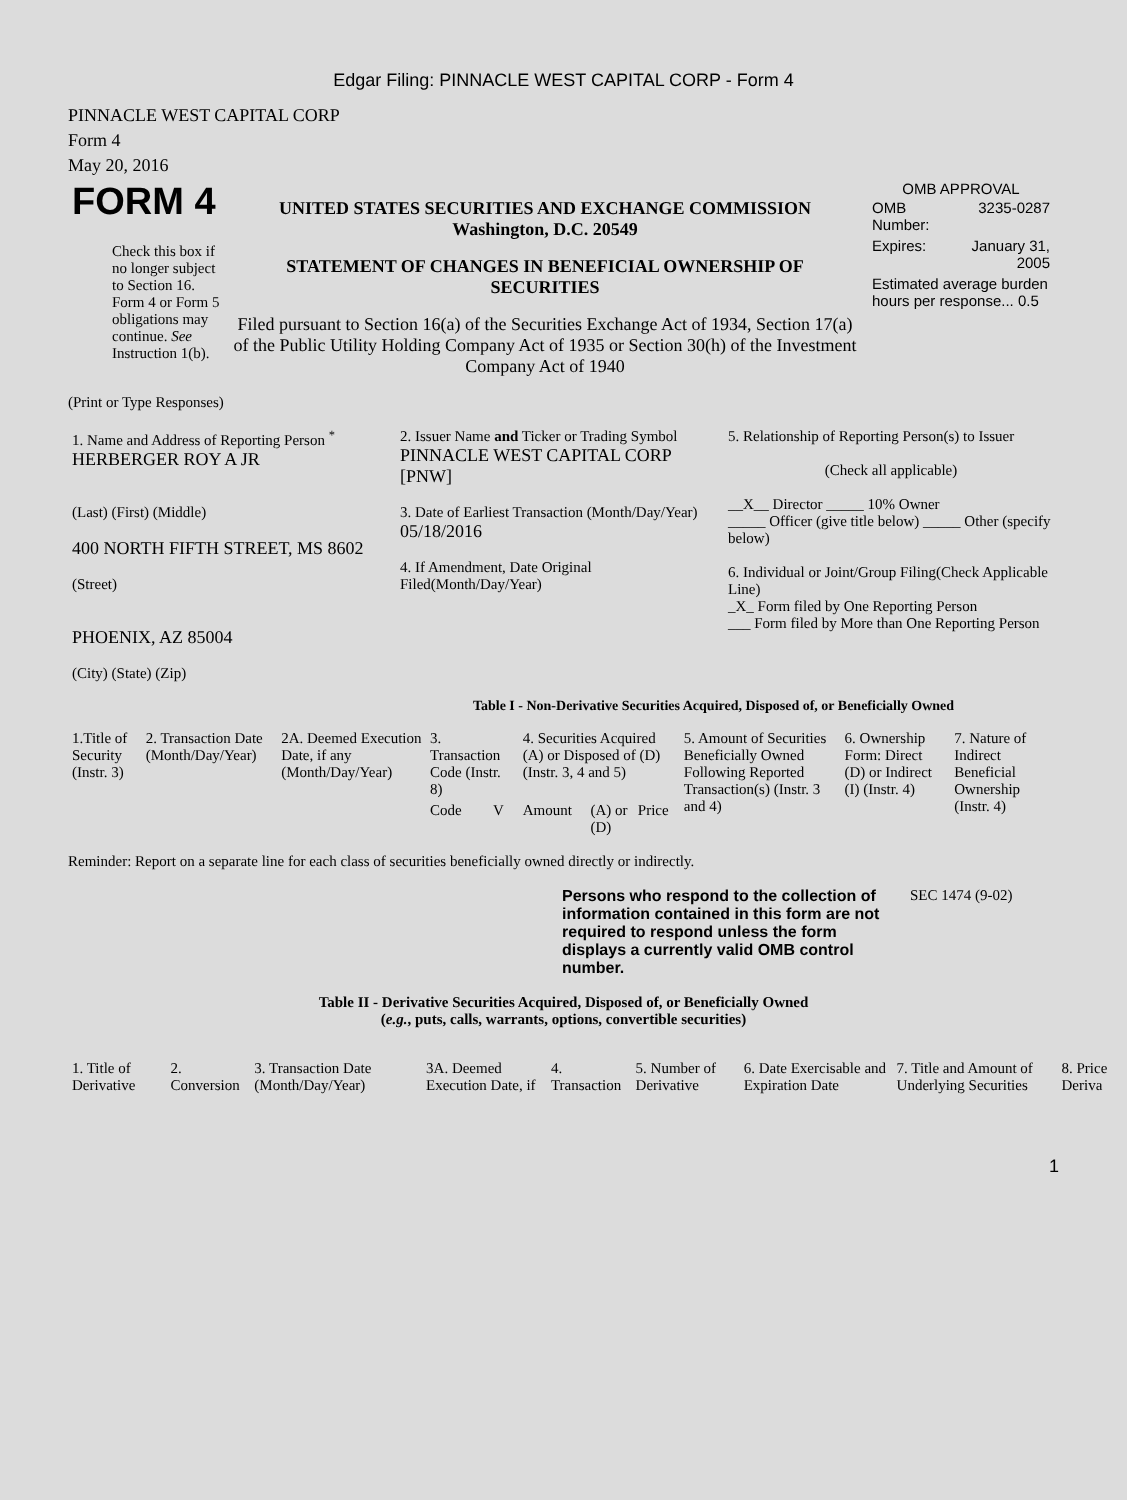Edgar Filing: PINNACLE WEST CAPITAL CORP - Form 4
PINNACLE WEST CAPITAL CORP
Form 4
May 20, 2016
| FORM 4 Check this box if no longer subject to Section 16. Form 4 or Form 5 obligations may continue. See Instruction 1(b). | UNITED STATES SECURITIES AND EXCHANGE COMMISSION Washington, D.C. 20549 STATEMENT OF CHANGES IN BENEFICIAL OWNERSHIP OF SECURITIES Filed pursuant to Section 16(a) of the Securities Exchange Act of 1934, Section 17(a) of the Public Utility Holding Company Act of 1935 or Section 30(h) of the Investment Company Act of 1940 | OMB APPROVAL / OMB Number: / 3235-0287 / / Expires: / January 31, 2005 / / Estimated average burden hours per response... 0.5 / / |
(Print or Type Responses)
| 1. Name and Address of Reporting Person <sup>*</sup> HERBERGER ROY A JR (Last) (First) (Middle) 400 NORTH FIFTH STREET, MS 8602 (Street) PHOENIX, AZ 85004 (City) (State) (Zip) | 2. Issuer Name and Ticker or Trading Symbol PINNACLE WEST CAPITAL CORP [PNW] 3. Date of Earliest Transaction (Month/Day/Year) 05/18/2016 4. If Amendment, Date Original Filed(Month/Day/Year) | 5. Relationship of Reporting Person(s) to Issuer (Check all applicable) __X__ Director _____ 10% Owner _____ Officer (give title below) _____ Other (specify below) 6. Individual or Joint/Group Filing(Check Applicable Line) _X_ Form filed by One Reporting Person ___ Form filed by More than One Reporting Person |
Table I - Non-Derivative Securities Acquired, Disposed of, or Beneficially Owned
| 1.Title of Security (Instr. 3) | 2. Transaction Date (Month/Day/Year) | 2A. Deemed Execution Date, if any (Month/Day/Year) | 3. Transaction Code (Instr. 8) | | 4. Securities Acquired (A) or Disposed of (D) (Instr. 3, 4 and 5) | | | 5. Amount of Securities Beneficially Owned Following Reported Transaction(s) (Instr. 3 and 4) | 6. Ownership Form: Direct (D) or Indirect (I) (Instr. 4) | 7. Nature of Indirect Beneficial Ownership (Instr. 4) |
| --- | --- | --- | --- | --- | --- | --- | --- | --- | --- | --- |
| | | | Code | V | Amount | (A) or (D) | Price | | | |
Reminder: Report on a separate line for each class of securities beneficially owned directly or indirectly.
| Persons who respond to the collection of information contained in this form are not required to respond unless the form displays a currently valid OMB control number. | SEC 1474 (9-02) |
Table II - Derivative Securities Acquired, Disposed of, or Beneficially Owned
(e.g., puts, calls, warrants, options, convertible securities)
| 1. Title of Derivative | 2. Conversion | 3. Transaction Date (Month/Day/Year) | 3A. Deemed Execution Date, if | 4. Transaction | 5. Number of Derivative | 6. Date Exercisable and Expiration Date | 7. Title and Amount of Underlying Securities | 8. Price Deriva |
| --- | --- | --- | --- | --- | --- | --- | --- | --- |
1